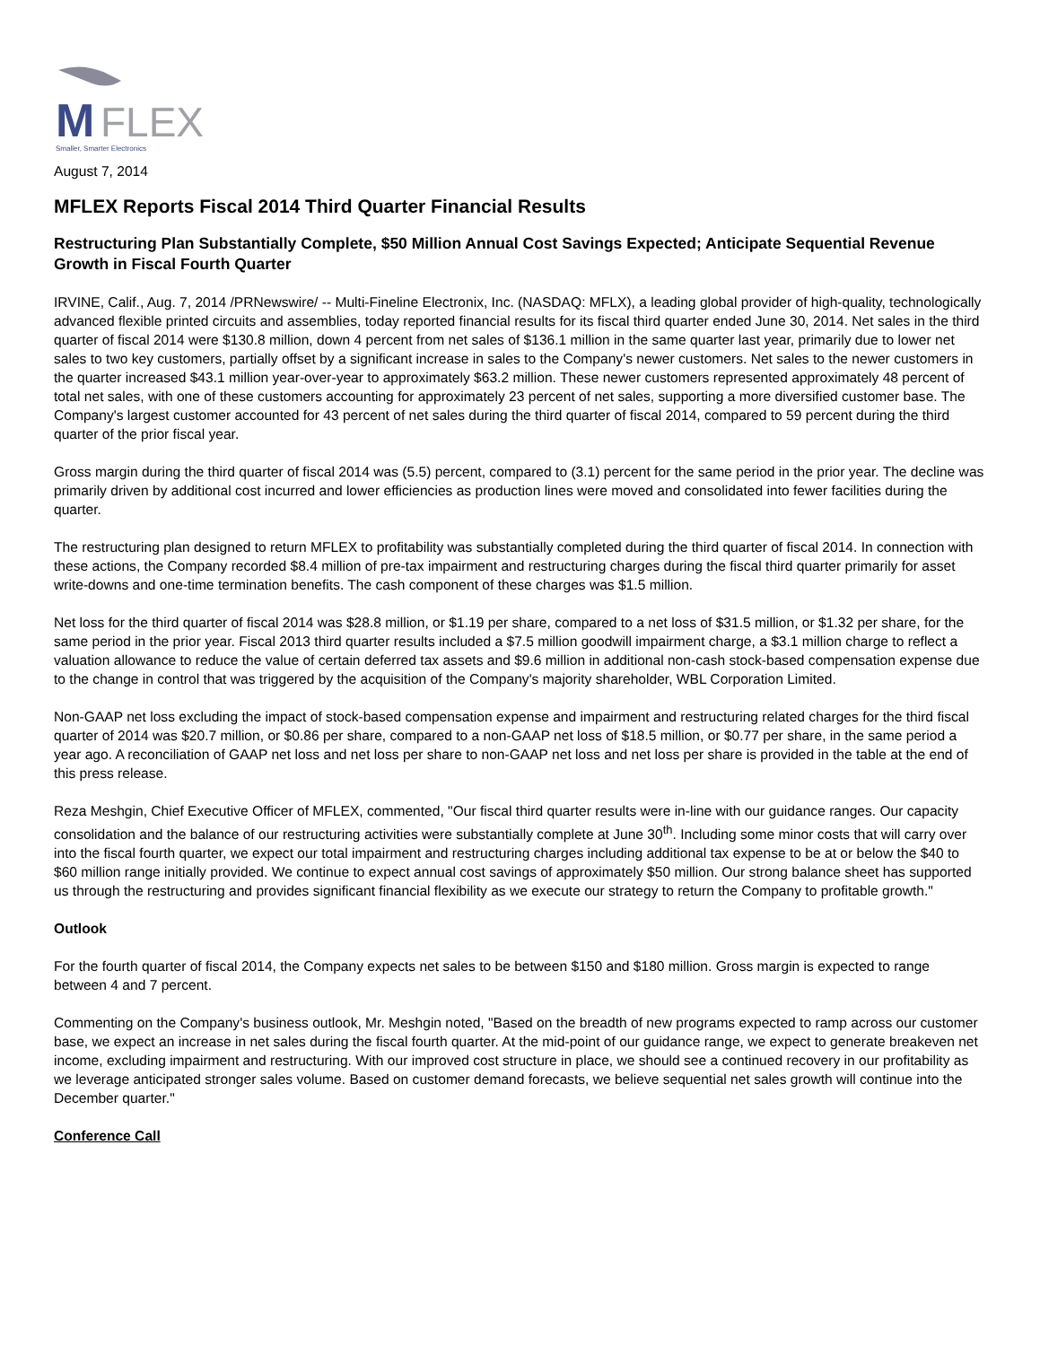M
FLEX
Smaller, Smarter Electronics
August 7, 2014
MFLEX Reports Fiscal 2014 Third Quarter Financial Results
Restructuring Plan Substantially Complete, $50 Million Annual Cost Savings Expected; Anticipate Sequential Revenue Growth in Fiscal Fourth Quarter
IRVINE, Calif., Aug. 7, 2014 /PRNewswire/ -- Multi-Fineline Electronix, Inc. (NASDAQ: MFLX), a leading global provider of high-quality, technologically advanced flexible printed circuits and assemblies, today reported financial results for its fiscal third quarter ended June 30, 2014. Net sales in the third quarter of fiscal 2014 were $130.8 million, down 4 percent from net sales of $136.1 million in the same quarter last year, primarily due to lower net sales to two key customers, partially offset by a significant increase in sales to the Company's newer customers. Net sales to the newer customers in the quarter increased $43.1 million year-over-year to approximately $63.2 million. These newer customers represented approximately 48 percent of total net sales, with one of these customers accounting for approximately 23 percent of net sales, supporting a more diversified customer base. The Company's largest customer accounted for 43 percent of net sales during the third quarter of fiscal 2014, compared to 59 percent during the third quarter of the prior fiscal year.
Gross margin during the third quarter of fiscal 2014 was (5.5) percent, compared to (3.1) percent for the same period in the prior year. The decline was primarily driven by additional cost incurred and lower efficiencies as production lines were moved and consolidated into fewer facilities during the quarter.
The restructuring plan designed to return MFLEX to profitability was substantially completed during the third quarter of fiscal 2014. In connection with these actions, the Company recorded $8.4 million of pre-tax impairment and restructuring charges during the fiscal third quarter primarily for asset write-downs and one-time termination benefits. The cash component of these charges was $1.5 million.
Net loss for the third quarter of fiscal 2014 was $28.8 million, or $1.19 per share, compared to a net loss of $31.5 million, or $1.32 per share, for the same period in the prior year. Fiscal 2013 third quarter results included a $7.5 million goodwill impairment charge, a $3.1 million charge to reflect a valuation allowance to reduce the value of certain deferred tax assets and $9.6 million in additional non-cash stock-based compensation expense due to the change in control that was triggered by the acquisition of the Company's majority shareholder, WBL Corporation Limited.
Non-GAAP net loss excluding the impact of stock-based compensation expense and impairment and restructuring related charges for the third fiscal quarter of 2014 was $20.7 million, or $0.86 per share, compared to a non-GAAP net loss of $18.5 million, or $0.77 per share, in the same period a year ago. A reconciliation of GAAP net loss and net loss per share to non-GAAP net loss and net loss per share is provided in the table at the end of this press release.
Reza Meshgin, Chief Executive Officer of MFLEX, commented, "Our fiscal third quarter results were in-line with our guidance ranges. Our capacity consolidation and the balance of our restructuring activities were substantially complete at June 30<sup>th</sup>. Including some minor costs that will carry over into the fiscal fourth quarter, we expect our total impairment and restructuring charges including additional tax expense to be at or below the $40 to $60 million range initially provided. We continue to expect annual cost savings of approximately $50 million. Our strong balance sheet has supported us through the restructuring and provides significant financial flexibility as we execute our strategy to return the Company to profitable growth."
Outlook
For the fourth quarter of fiscal 2014, the Company expects net sales to be between $150 and $180 million. Gross margin is expected to range between 4 and 7 percent.
Commenting on the Company's business outlook, Mr. Meshgin noted, "Based on the breadth of new programs expected to ramp across our customer base, we expect an increase in net sales during the fiscal fourth quarter. At the mid-point of our guidance range, we expect to generate breakeven net income, excluding impairment and restructuring. With our improved cost structure in place, we should see a continued recovery in our profitability as we leverage anticipated stronger sales volume. Based on customer demand forecasts, we believe sequential net sales growth will continue into the December quarter."
Conference Call